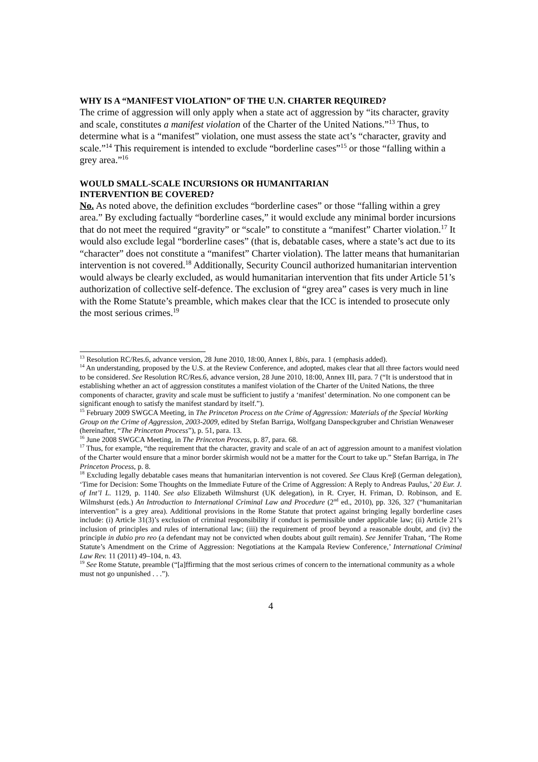WHY IS A “MANIFEST VIOLATION” OF THE U.N. CHARTER REQUIRED?
The crime of aggression will only apply when a state act of aggression by “its character, gravity and scale, constitutes a manifest violation of the Charter of the United Nations.”<sup>13</sup> Thus, to determine what is a “manifest” violation, one must assess the state act’s “character, gravity and scale.”<sup>14</sup> This requirement is intended to exclude “borderline cases”<sup>15</sup> or those “falling within a grey area.”<sup>16</sup>
WOULD SMALL-SCALE INCURSIONS OR HUMANITARIAN
INTERVENTION BE COVERED?
No. As noted above, the definition excludes “borderline cases” or those “falling within a grey area.” By excluding factually “borderline cases,” it would exclude any minimal border incursions that do not meet the required “gravity” or “scale” to constitute a “manifest” Charter violation.<sup>17</sup> It would also exclude legal “borderline cases” (that is, debatable cases, where a state’s act due to its “character” does not constitute a “manifest” Charter violation). The latter means that humanitarian intervention is not covered.<sup>18</sup> Additionally, Security Council authorized humanitarian intervention would always be clearly excluded, as would humanitarian intervention that fits under Article 51’s authorization of collective self-defence. The exclusion of “grey area” cases is very much in line with the Rome Statute’s preamble, which makes clear that the ICC is intended to prosecute only the most serious crimes.<sup>19</sup>
<sup>13</sup> Resolution RC/Res.6, advance version, 28 June 2010, 18:00, Annex I, 8bis, para. 1 (emphasis added).
<sup>14</sup> An understanding, proposed by the U.S. at the Review Conference, and adopted, makes clear that all three factors would need to be considered. See Resolution RC/Res.6, advance version, 28 June 2010, 18:00, Annex III, para. 7 (“It is understood that in establishing whether an act of aggression constitutes a manifest violation of the Charter of the United Nations, the three components of character, gravity and scale must be sufficient to justify a ‘manifest’ determination. No one component can be significant enough to satisfy the manifest standard by itself.”).
<sup>15</sup> February 2009 SWGCA Meeting, in The Princeton Process on the Crime of Aggression: Materials of the Special Working Group on the Crime of Aggression, 2003-2009, edited by Stefan Barriga, Wolfgang Danspeckgruber and Christian Wenaweser (hereinafter, “The Princeton Process”), p. 51, para. 13.
<sup>16</sup> June 2008 SWGCA Meeting, in The Princeton Process, p. 87, para. 68.
<sup>17</sup> Thus, for example, “the requirement that the character, gravity and scale of an act of aggression amount to a manifest violation of the Charter would ensure that a minor border skirmish would not be a matter for the Court to take up.” Stefan Barriga, in The Princeton Process, p. 8.
<sup>18</sup> Excluding legally debatable cases means that humanitarian intervention is not covered. See Claus Kreβ (German delegation), ‘Time for Decision: Some Thoughts on the Immediate Future of the Crime of Aggression: A Reply to Andreas Paulus,’ 20 Eur. J. of Int’l L. 1129, p. 1140. See also Elizabeth Wilmshurst (UK delegation), in R. Cryer, H. Friman, D. Robinson, and E. Wilmshurst (eds.) An Introduction to International Criminal Law and Procedure (2<sup>nd</sup> ed., 2010), pp. 326, 327 (“humanitarian intervention” is a grey area). Additional provisions in the Rome Statute that protect against bringing legally borderline cases include: (i) Article 31(3)’s exclusion of criminal responsibility if conduct is permissible under applicable law; (ii) Article 21’s inclusion of principles and rules of international law; (iii) the requirement of proof beyond a reasonable doubt, and (iv) the principle in dubio pro reo (a defendant may not be convicted when doubts about guilt remain). See Jennifer Trahan, ‘The Rome Statute’s Amendment on the Crime of Aggression: Negotiations at the Kampala Review Conference,’ International Criminal Law Rev. 11 (2011) 49–104, n. 43.
<sup>19</sup> See Rome Statute, preamble (“[a]ffirming that the most serious crimes of concern to the international community as a whole must not go unpunished . . .”).
4